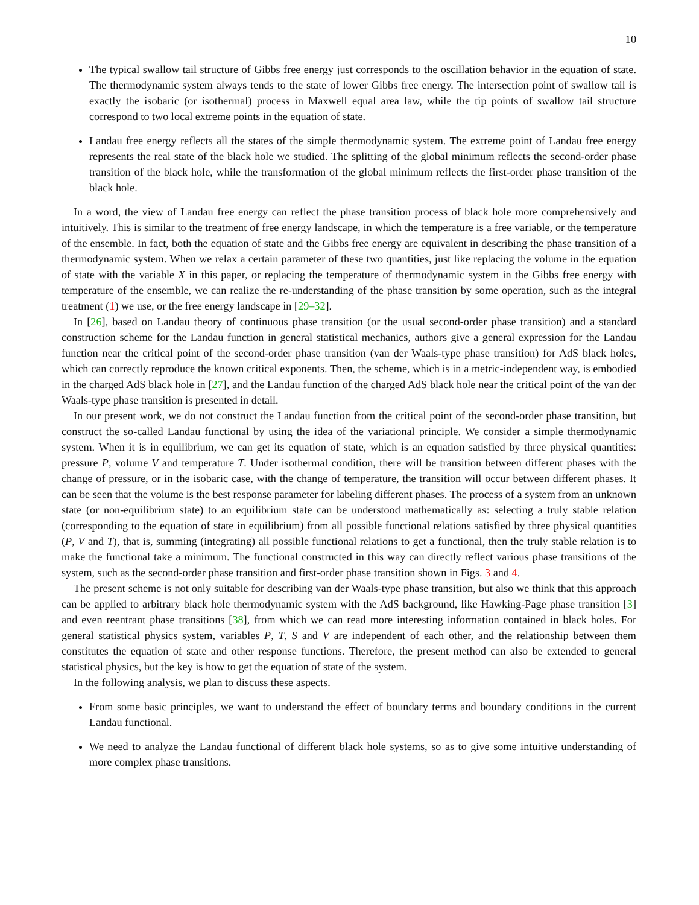10
The typical swallow tail structure of Gibbs free energy just corresponds to the oscillation behavior in the equation of state. The thermodynamic system always tends to the state of lower Gibbs free energy. The intersection point of swallow tail is exactly the isobaric (or isothermal) process in Maxwell equal area law, while the tip points of swallow tail structure correspond to two local extreme points in the equation of state.
Landau free energy reflects all the states of the simple thermodynamic system. The extreme point of Landau free energy represents the real state of the black hole we studied. The splitting of the global minimum reflects the second-order phase transition of the black hole, while the transformation of the global minimum reflects the first-order phase transition of the black hole.
In a word, the view of Landau free energy can reflect the phase transition process of black hole more comprehensively and intuitively. This is similar to the treatment of free energy landscape, in which the temperature is a free variable, or the temperature of the ensemble. In fact, both the equation of state and the Gibbs free energy are equivalent in describing the phase transition of a thermodynamic system. When we relax a certain parameter of these two quantities, just like replacing the volume in the equation of state with the variable X in this paper, or replacing the temperature of thermodynamic system in the Gibbs free energy with temperature of the ensemble, we can realize the re-understanding of the phase transition by some operation, such as the integral treatment (1) we use, or the free energy landscape in [29–32].
In [26], based on Landau theory of continuous phase transition (or the usual second-order phase transition) and a standard construction scheme for the Landau function in general statistical mechanics, authors give a general expression for the Landau function near the critical point of the second-order phase transition (van der Waals-type phase transition) for AdS black holes, which can correctly reproduce the known critical exponents. Then, the scheme, which is in a metric-independent way, is embodied in the charged AdS black hole in [27], and the Landau function of the charged AdS black hole near the critical point of the van der Waals-type phase transition is presented in detail.
In our present work, we do not construct the Landau function from the critical point of the second-order phase transition, but construct the so-called Landau functional by using the idea of the variational principle. We consider a simple thermodynamic system. When it is in equilibrium, we can get its equation of state, which is an equation satisfied by three physical quantities: pressure P, volume V and temperature T. Under isothermal condition, there will be transition between different phases with the change of pressure, or in the isobaric case, with the change of temperature, the transition will occur between different phases. It can be seen that the volume is the best response parameter for labeling different phases. The process of a system from an unknown state (or non-equilibrium state) to an equilibrium state can be understood mathematically as: selecting a truly stable relation (corresponding to the equation of state in equilibrium) from all possible functional relations satisfied by three physical quantities (P, V and T), that is, summing (integrating) all possible functional relations to get a functional, then the truly stable relation is to make the functional take a minimum. The functional constructed in this way can directly reflect various phase transitions of the system, such as the second-order phase transition and first-order phase transition shown in Figs. 3 and 4.
The present scheme is not only suitable for describing van der Waals-type phase transition, but also we think that this approach can be applied to arbitrary black hole thermodynamic system with the AdS background, like Hawking-Page phase transition [3] and even reentrant phase transitions [38], from which we can read more interesting information contained in black holes. For general statistical physics system, variables P, T, S and V are independent of each other, and the relationship between them constitutes the equation of state and other response functions. Therefore, the present method can also be extended to general statistical physics, but the key is how to get the equation of state of the system.
In the following analysis, we plan to discuss these aspects.
From some basic principles, we want to understand the effect of boundary terms and boundary conditions in the current Landau functional.
We need to analyze the Landau functional of different black hole systems, so as to give some intuitive understanding of more complex phase transitions.